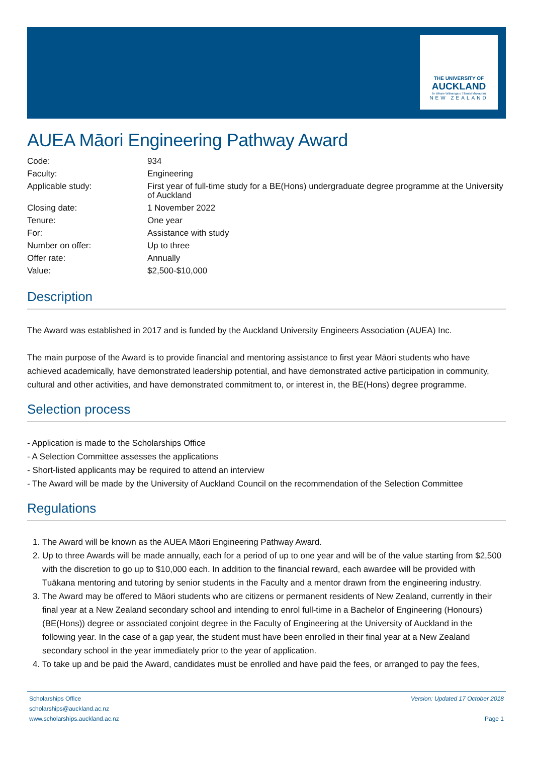THE UNIVERSITY OF
AUCKLAND
Te Whare Wānanga o Tāmaki Makaurau
NEW ZEALAND
AUEA Māori Engineering Pathway Award
| Code: | 934 |
| Faculty: | Engineering |
| Applicable study: | First year of full-time study for a BE(Hons) undergraduate degree programme at the University of Auckland |
| Closing date: | 1 November 2022 |
| Tenure: | One year |
| For: | Assistance with study |
| Number on offer: | Up to three |
| Offer rate: | Annually |
| Value: | $2,500-$10,000 |
Description
The Award was established in 2017 and is funded by the Auckland University Engineers Association (AUEA) Inc.
The main purpose of the Award is to provide financial and mentoring assistance to first year Māori students who have achieved academically, have demonstrated leadership potential, and have demonstrated active participation in community, cultural and other activities, and have demonstrated commitment to, or interest in, the BE(Hons) degree programme.
Selection process
- Application is made to the Scholarships Office
- A Selection Committee assesses the applications
- Short-listed applicants may be required to attend an interview
- The Award will be made by the University of Auckland Council on the recommendation of the Selection Committee
Regulations
1. The Award will be known as the AUEA Māori Engineering Pathway Award.
2. Up to three Awards will be made annually, each for a period of up to one year and will be of the value starting from $2,500 with the discretion to go up to $10,000 each. In addition to the financial reward, each awardee will be provided with Tuākana mentoring and tutoring by senior students in the Faculty and a mentor drawn from the engineering industry.
3. The Award may be offered to Māori students who are citizens or permanent residents of New Zealand, currently in their final year at a New Zealand secondary school and intending to enrol full-time in a Bachelor of Engineering (Honours) (BE(Hons)) degree or associated conjoint degree in the Faculty of Engineering at the University of Auckland in the following year. In the case of a gap year, the student must have been enrolled in their final year at a New Zealand secondary school in the year immediately prior to the year of application.
4. To take up and be paid the Award, candidates must be enrolled and have paid the fees, or arranged to pay the fees,
Scholarships Office
scholarships@auckland.ac.nz
www.scholarships.auckland.ac.nz
Version: Updated 17 October 2018
Page 1